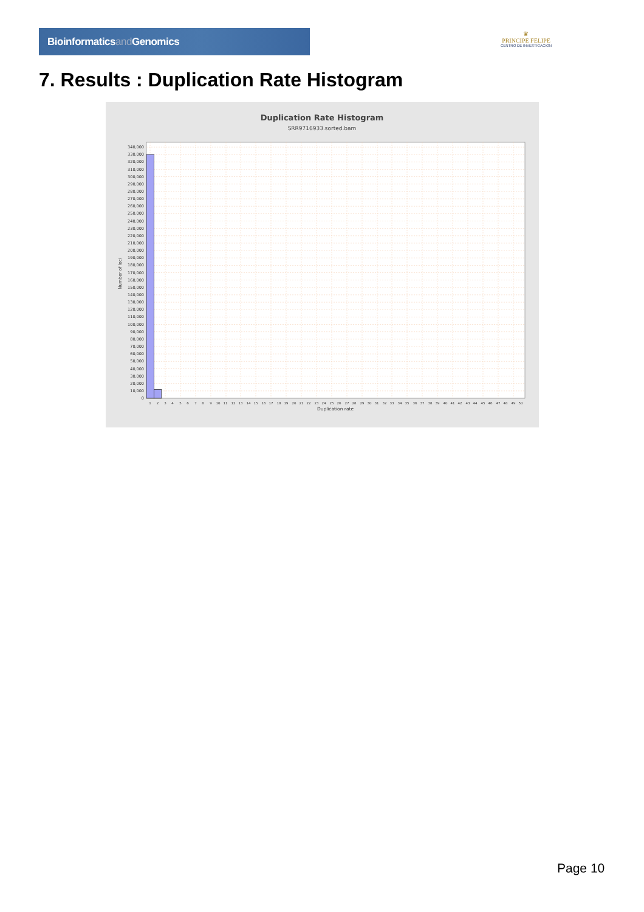Bioinformaticsand Genomics
♛
PRINCIPE FELIPE
CENTRO DE INVESTIGACION
7. Results : Duplication Rate Histogram
Duplication Rate Histogram
SRR9716933.sorted.bam
0
10,000
20,000
30,000
40,000
50,000
60,000
70,000
80,000
90,000
100,000
110,000
120,000
130,000
140,000
150,000
160,000
170,000
180,000
190,000
200,000
210,000
220,000
230,000
240,000
250,000
260,000
270,000
280,000
290,000
300,000
310,000
320,000
330,000
340,000
Number of loci
1
2
3
4
5
6
7
8
9
10
11
12
13
14
15
16
17
18
19
20
21
22
23
24
25
26
27
28
29
30
31
32
33
34
35
36
37
38
39
40
41
42
43
44
45
46
47
48
49
50
Duplication rate
Page 10